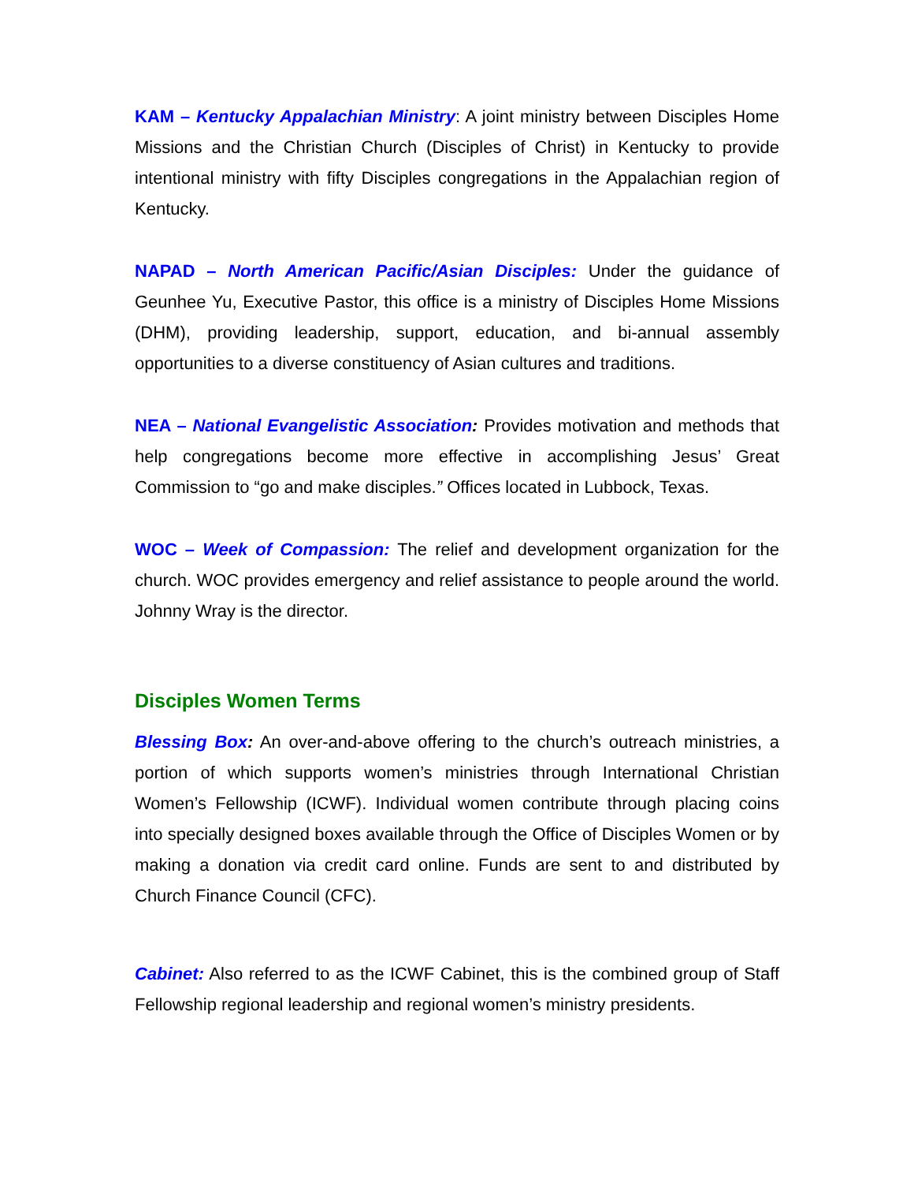KAM – Kentucky Appalachian Ministry: A joint ministry between Disciples Home Missions and the Christian Church (Disciples of Christ) in Kentucky to provide intentional ministry with fifty Disciples congregations in the Appalachian region of Kentucky.
NAPAD – North American Pacific/Asian Disciples: Under the guidance of Geunhee Yu, Executive Pastor, this office is a ministry of Disciples Home Missions (DHM), providing leadership, support, education, and bi-annual assembly opportunities to a diverse constituency of Asian cultures and traditions.
NEA – National Evangelistic Association: Provides motivation and methods that help congregations become more effective in accomplishing Jesus’ Great Commission to “go and make disciples.” Offices located in Lubbock, Texas.
WOC – Week of Compassion: The relief and development organization for the church. WOC provides emergency and relief assistance to people around the world. Johnny Wray is the director.
Disciples Women Terms
Blessing Box: An over-and-above offering to the church’s outreach ministries, a portion of which supports women’s ministries through International Christian Women’s Fellowship (ICWF). Individual women contribute through placing coins into specially designed boxes available through the Office of Disciples Women or by making a donation via credit card online. Funds are sent to and distributed by Church Finance Council (CFC).
Cabinet: Also referred to as the ICWF Cabinet, this is the combined group of Staff Fellowship regional leadership and regional women’s ministry presidents.